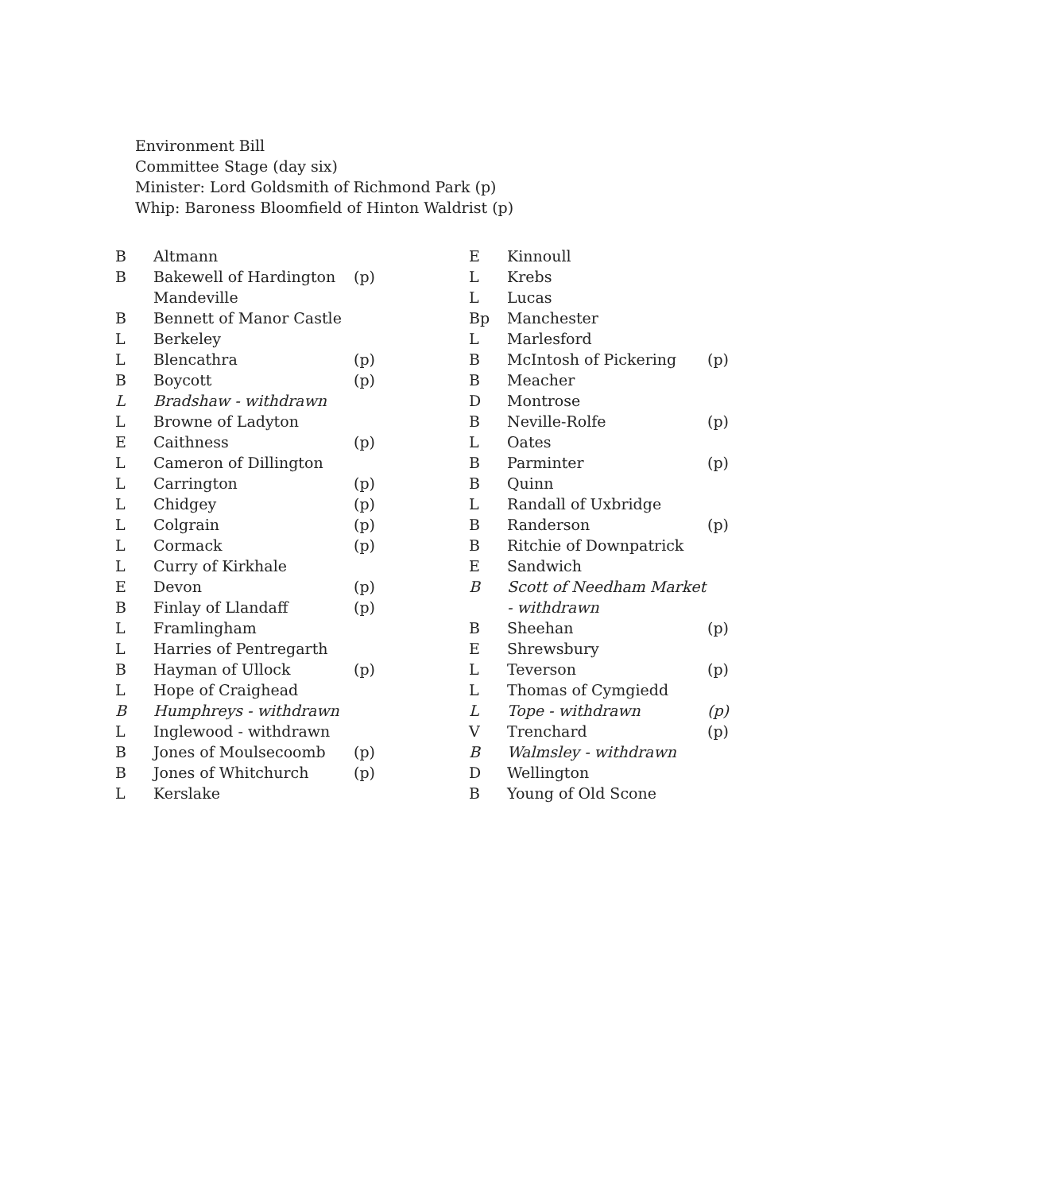Environment Bill
Committee Stage (day six)
Minister: Lord Goldsmith of Richmond Park (p)
Whip: Baroness Bloomfield of Hinton Waldrist (p)
| B | Altmann | |
| B | Bakewell of Hardington Mandeville | (p) |
| B | Bennett of Manor Castle | |
| L | Berkeley | |
| L | Blencathra | (p) |
| B | Boycott | (p) |
| L | Bradshaw - withdrawn | |
| L | Browne of Ladyton | |
| E | Caithness | (p) |
| L | Cameron of Dillington | |
| L | Carrington | (p) |
| L | Chidgey | (p) |
| L | Colgrain | (p) |
| L | Cormack | (p) |
| L | Curry of Kirkhale | |
| E | Devon | (p) |
| B | Finlay of Llandaff | (p) |
| L | Framlingham | |
| L | Harries of Pentregarth | |
| B | Hayman of Ullock | (p) |
| L | Hope of Craighead | |
| B | Humphreys - withdrawn | |
| L | Inglewood - withdrawn | |
| B | Jones of Moulsecoomb | (p) |
| B | Jones of Whitchurch | (p) |
| L | Kerslake | |
| E | Kinnoull | |
| L | Krebs | |
| L | Lucas | |
| Bp | Manchester | |
| L | Marlesford | |
| B | McIntosh of Pickering | (p) |
| B | Meacher | |
| D | Montrose | |
| B | Neville-Rolfe | (p) |
| L | Oates | |
| B | Parminter | (p) |
| B | Quinn | |
| L | Randall of Uxbridge | |
| B | Randerson | (p) |
| B | Ritchie of Downpatrick | |
| E | Sandwich | |
| B | Scott of Needham Market - withdrawn | |
| B | Sheehan | (p) |
| E | Shrewsbury | |
| L | Teverson | (p) |
| L | Thomas of Cymgiedd | |
| L | Tope - withdrawn | (p) |
| V | Trenchard | (p) |
| B | Walmsley - withdrawn | |
| D | Wellington | |
| B | Young of Old Scone | |